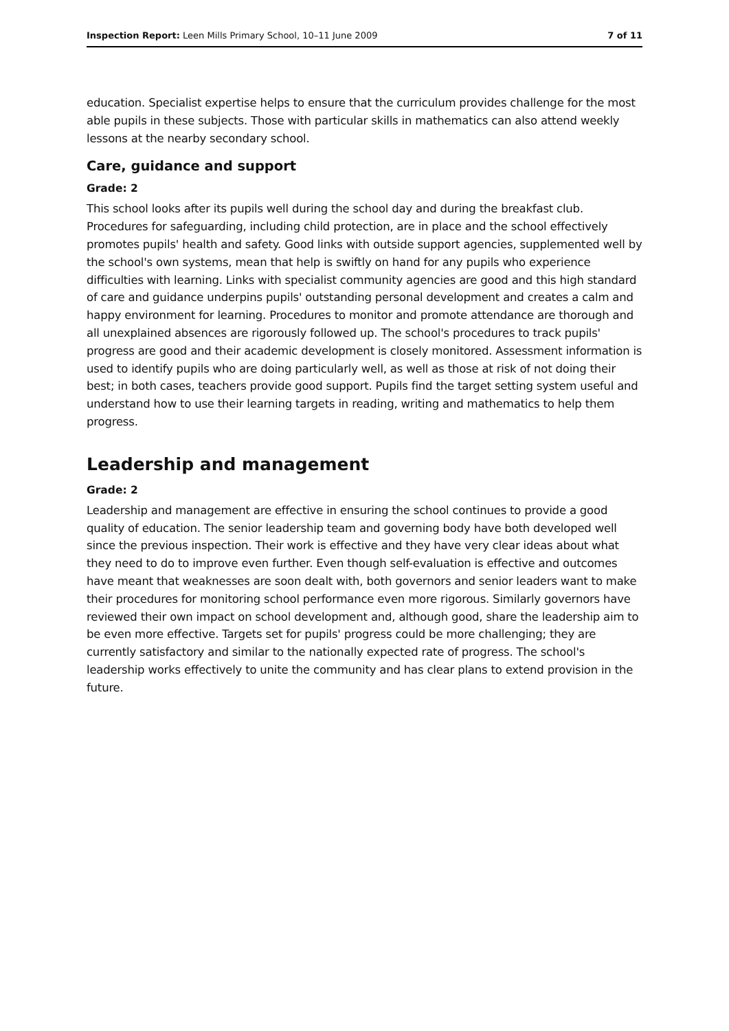Inspection Report: Leen Mills Primary School, 10–11 June 2009 7 of 11
education. Specialist expertise helps to ensure that the curriculum provides challenge for the most able pupils in these subjects. Those with particular skills in mathematics can also attend weekly lessons at the nearby secondary school.
Care, guidance and support
Grade: 2
This school looks after its pupils well during the school day and during the breakfast club. Procedures for safeguarding, including child protection, are in place and the school effectively promotes pupils' health and safety. Good links with outside support agencies, supplemented well by the school's own systems, mean that help is swiftly on hand for any pupils who experience difficulties with learning. Links with specialist community agencies are good and this high standard of care and guidance underpins pupils' outstanding personal development and creates a calm and happy environment for learning. Procedures to monitor and promote attendance are thorough and all unexplained absences are rigorously followed up. The school's procedures to track pupils' progress are good and their academic development is closely monitored. Assessment information is used to identify pupils who are doing particularly well, as well as those at risk of not doing their best; in both cases, teachers provide good support. Pupils find the target setting system useful and understand how to use their learning targets in reading, writing and mathematics to help them progress.
Leadership and management
Grade: 2
Leadership and management are effective in ensuring the school continues to provide a good quality of education. The senior leadership team and governing body have both developed well since the previous inspection. Their work is effective and they have very clear ideas about what they need to do to improve even further. Even though self-evaluation is effective and outcomes have meant that weaknesses are soon dealt with, both governors and senior leaders want to make their procedures for monitoring school performance even more rigorous. Similarly governors have reviewed their own impact on school development and, although good, share the leadership aim to be even more effective. Targets set for pupils' progress could be more challenging; they are currently satisfactory and similar to the nationally expected rate of progress. The school's leadership works effectively to unite the community and has clear plans to extend provision in the future.